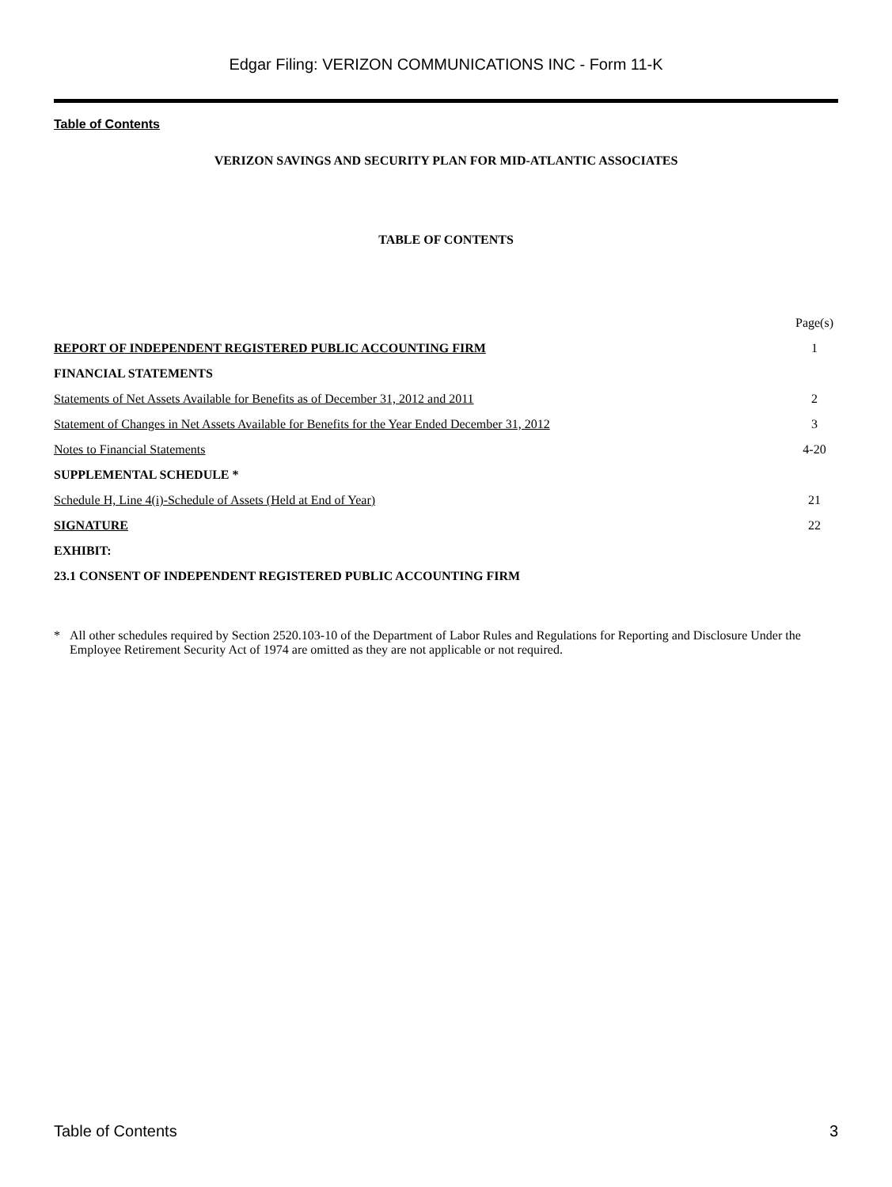Edgar Filing: VERIZON COMMUNICATIONS INC - Form 11-K
Table of Contents
VERIZON SAVINGS AND SECURITY PLAN FOR MID-ATLANTIC ASSOCIATES
TABLE OF CONTENTS
| | Page(s) |
| REPORT OF INDEPENDENT REGISTERED PUBLIC ACCOUNTING FIRM | 1 |
| FINANCIAL STATEMENTS | |
| Statements of Net Assets Available for Benefits as of December 31, 2012 and 2011 | 2 |
| Statement of Changes in Net Assets Available for Benefits for the Year Ended December 31, 2012 | 3 |
| Notes to Financial Statements | 4-20 |
| SUPPLEMENTAL SCHEDULE * | |
| Schedule H, Line 4(i)-Schedule of Assets (Held at End of Year) | 21 |
| SIGNATURE | 22 |
| EXHIBIT: | |
| 23.1 CONSENT OF INDEPENDENT REGISTERED PUBLIC ACCOUNTING FIRM | |
* All other schedules required by Section 2520.103-10 of the Department of Labor Rules and Regulations for Reporting and Disclosure Under the Employee Retirement Security Act of 1974 are omitted as they are not applicable or not required.
Table of Contents 3